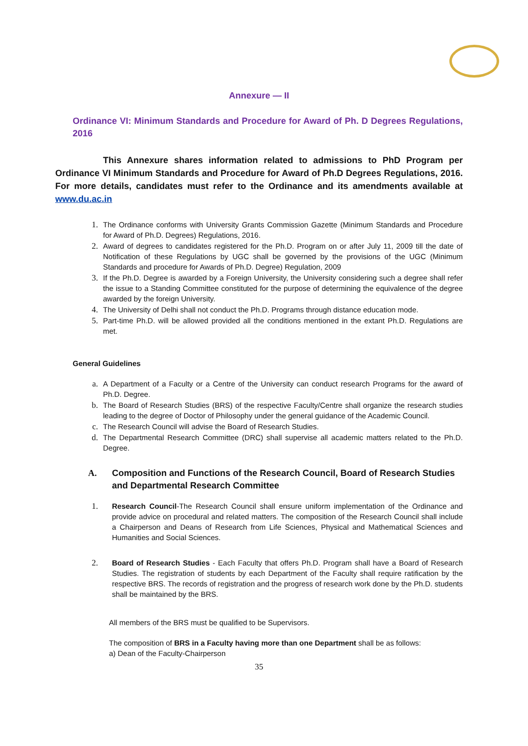Annexure — II
Ordinance VI: Minimum Standards and Procedure for Award of Ph. D Degrees Regulations, 2016
This Annexure shares information related to admissions to PhD Program per Ordinance VI Minimum Standards and Procedure for Award of Ph.D Degrees Regulations, 2016. For more details, candidates must refer to the Ordinance and its amendments available at www.du.ac.in
1. The Ordinance conforms with University Grants Commission Gazette (Minimum Standards and Procedure for Award of Ph.D. Degrees) Regulations, 2016.
2. Award of degrees to candidates registered for the Ph.D. Program on or after July 11, 2009 till the date of Notification of these Regulations by UGC shall be governed by the provisions of the UGC (Minimum Standards and procedure for Awards of Ph.D. Degree) Regulation, 2009
3. If the Ph.D. Degree is awarded by a Foreign University, the University considering such a degree shall refer the issue to a Standing Committee constituted for the purpose of determining the equivalence of the degree awarded by the foreign University.
4. The University of Delhi shall not conduct the Ph.D. Programs through distance education mode.
5. Part-time Ph.D. will be allowed provided all the conditions mentioned in the extant Ph.D. Regulations are met.
General Guidelines
a. A Department of a Faculty or a Centre of the University can conduct research Programs for the award of Ph.D. Degree.
b. The Board of Research Studies (BRS) of the respective Faculty/Centre shall organize the research studies leading to the degree of Doctor of Philosophy under the general guidance of the Academic Council.
c. The Research Council will advise the Board of Research Studies.
d. The Departmental Research Committee (DRC) shall supervise all academic matters related to the Ph.D. Degree.
A. Composition and Functions of the Research Council, Board of Research Studies and Departmental Research Committee
1. Research Council-The Research Council shall ensure uniform implementation of the Ordinance and provide advice on procedural and related matters. The composition of the Research Council shall include a Chairperson and Deans of Research from Life Sciences, Physical and Mathematical Sciences and Humanities and Social Sciences.
2. Board of Research Studies - Each Faculty that offers Ph.D. Program shall have a Board of Research Studies. The registration of students by each Department of the Faculty shall require ratification by the respective BRS. The records of registration and the progress of research work done by the Ph.D. students shall be maintained by the BRS.
All members of the BRS must be qualified to be Supervisors.
The composition of BRS in a Faculty having more than one Department shall be as follows:
a) Dean of the Faculty-Chairperson
35